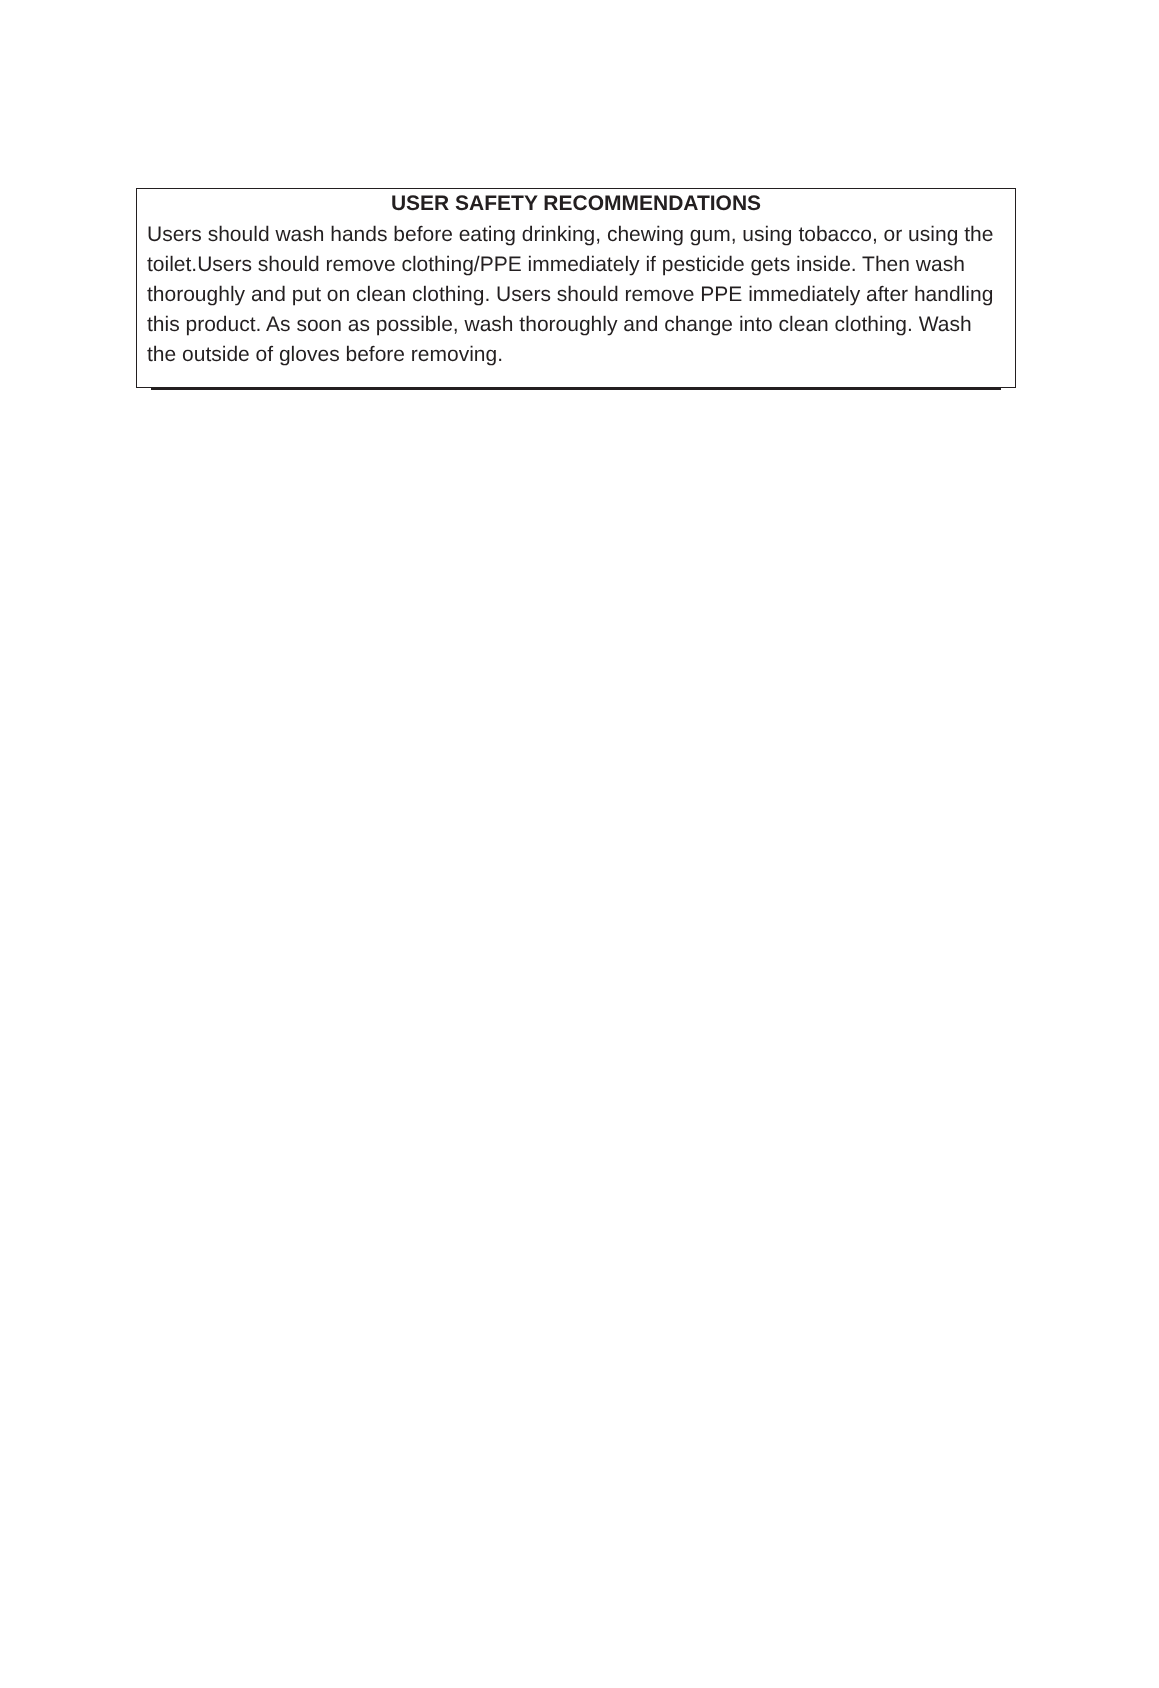USER SAFETY RECOMMENDATIONS
Users should wash hands before eating drinking, chewing gum, using tobacco, or using the toilet.Users should remove clothing/PPE immediately if pesticide gets inside. Then wash thoroughly and put on clean clothing. Users should remove PPE immediately after handling this product. As soon as possible, wash thoroughly and change into clean clothing. Wash the outside of gloves before removing.